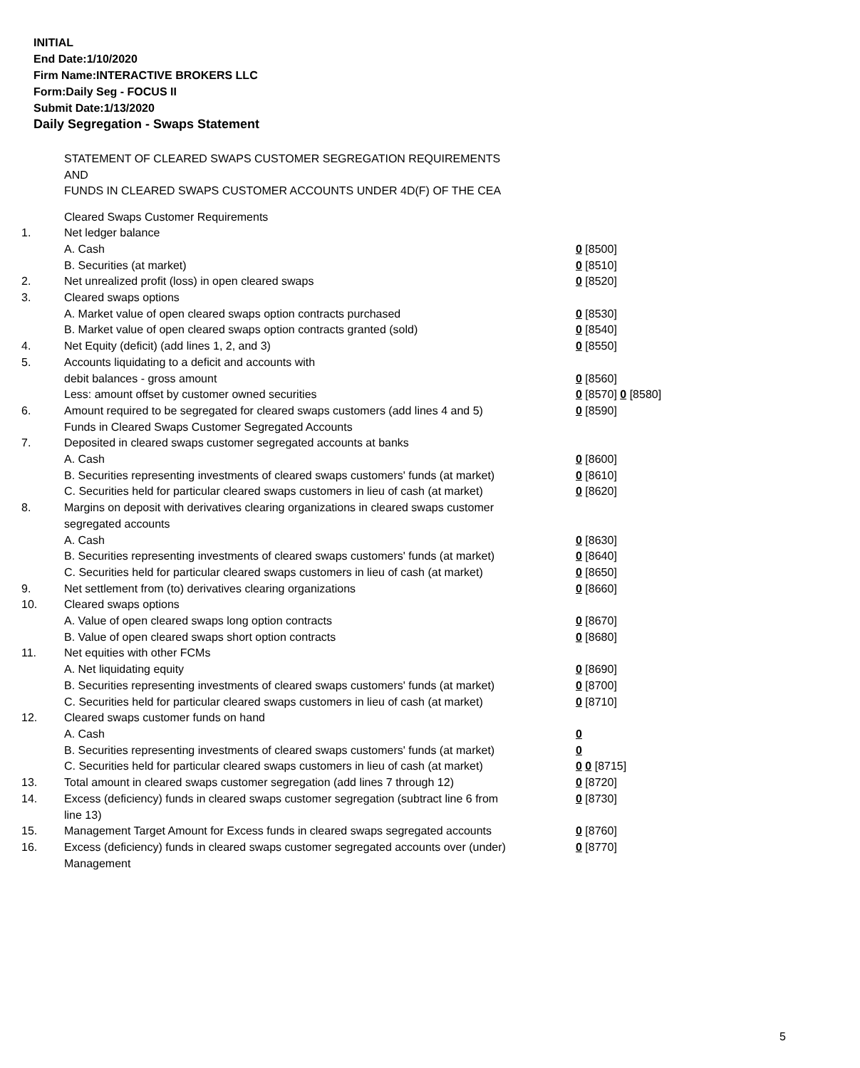INITIAL
End Date:1/10/2020
Firm Name:INTERACTIVE BROKERS LLC
Form:Daily Seg - FOCUS II
Submit Date:1/13/2020
Daily Segregation - Swaps Statement
STATEMENT OF CLEARED SWAPS CUSTOMER SEGREGATION REQUIREMENTS
AND
FUNDS IN CLEARED SWAPS CUSTOMER ACCOUNTS UNDER 4D(F) OF THE CEA
| | Cleared Swaps Customer Requirements | |
| 1. | Net ledger balance | |
| | A. Cash | 0 [8500] |
| | B. Securities (at market) | 0 [8510] |
| 2. | Net unrealized profit (loss) in open cleared swaps | 0 [8520] |
| 3. | Cleared swaps options | |
| | A. Market value of open cleared swaps option contracts purchased | 0 [8530] |
| | B. Market value of open cleared swaps option contracts granted (sold) | 0 [8540] |
| 4. | Net Equity (deficit) (add lines 1, 2, and 3) | 0 [8550] |
| 5. | Accounts liquidating to a deficit and accounts with | |
| | debit balances - gross amount | 0 [8560] |
| | Less: amount offset by customer owned securities | 0 [8570] 0 [8580] |
| 6. | Amount required to be segregated for cleared swaps customers (add lines 4 and 5) | 0 [8590] |
| | Funds in Cleared Swaps Customer Segregated Accounts | |
| 7. | Deposited in cleared swaps customer segregated accounts at banks | |
| | A. Cash | 0 [8600] |
| | B. Securities representing investments of cleared swaps customers' funds (at market) | 0 [8610] |
| | C. Securities held for particular cleared swaps customers in lieu of cash (at market) | 0 [8620] |
| 8. | Margins on deposit with derivatives clearing organizations in cleared swaps customer segregated accounts | |
| | A. Cash | 0 [8630] |
| | B. Securities representing investments of cleared swaps customers' funds (at market) | 0 [8640] |
| | C. Securities held for particular cleared swaps customers in lieu of cash (at market) | 0 [8650] |
| 9. | Net settlement from (to) derivatives clearing organizations | 0 [8660] |
| 10. | Cleared swaps options | |
| | A. Value of open cleared swaps long option contracts | 0 [8670] |
| | B. Value of open cleared swaps short option contracts | 0 [8680] |
| 11. | Net equities with other FCMs | |
| | A. Net liquidating equity | 0 [8690] |
| | B. Securities representing investments of cleared swaps customers' funds (at market) | 0 [8700] |
| | C. Securities held for particular cleared swaps customers in lieu of cash (at market) | 0 [8710] |
| 12. | Cleared swaps customer funds on hand | |
| | A. Cash | 0 |
| | B. Securities representing investments of cleared swaps customers' funds (at market) | 0 |
| | C. Securities held for particular cleared swaps customers in lieu of cash (at market) | 0 0 [8715] |
| 13. | Total amount in cleared swaps customer segregation (add lines 7 through 12) | 0 [8720] |
| 14. | Excess (deficiency) funds in cleared swaps customer segregation (subtract line 6 from line 13) | 0 [8730] |
| 15. | Management Target Amount for Excess funds in cleared swaps segregated accounts | 0 [8760] |
| 16. | Excess (deficiency) funds in cleared swaps customer segregated accounts over (under) Management | 0 [8770] |
5